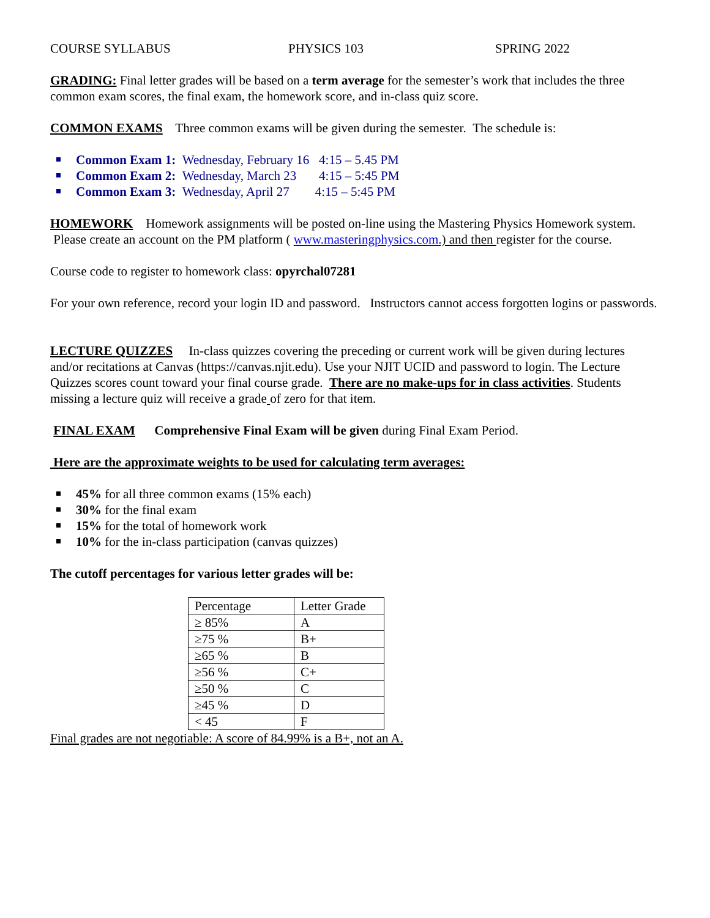COURSE SYLLABUS PHYSICS 103 SPRING 2022
GRADING: Final letter grades will be based on a term average for the semester’s work that includes the three common exam scores, the final exam, the homework score, and in-class quiz score.
COMMON EXAMS Three common exams will be given during the semester. The schedule is:
Common Exam 1: Wednesday, February 16 4:15 – 5.45 PM
Common Exam 2: Wednesday, March 23 4:15 – 5:45 PM
Common Exam 3: Wednesday, April 27 4:15 – 5:45 PM
HOMEWORK Homework assignments will be posted on-line using the Mastering Physics Homework system. Please create an account on the PM platform ( www.masteringphysics.com.) and then register for the course.
Course code to register to homework class: opyrchal07281
For your own reference, record your login ID and password. Instructors cannot access forgotten logins or passwords.
LECTURE QUIZZES In-class quizzes covering the preceding or current work will be given during lectures and/or recitations at Canvas (https://canvas.njit.edu). Use your NJIT UCID and password to login. The Lecture Quizzes scores count toward your final course grade. There are no make-ups for in class activities. Students missing a lecture quiz will receive a grade of zero for that item.
FINAL EXAM Comprehensive Final Exam will be given during Final Exam Period.
Here are the approximate weights to be used for calculating term averages:
45% for all three common exams (15% each)
30% for the final exam
15% for the total of homework work
10% for the in-class participation (canvas quizzes)
The cutoff percentages for various letter grades will be:
| Percentage | Letter Grade |
| ≥ 85% | A |
| ≥75 % | B+ |
| ≥65 % | B |
| ≥56 % | C+ |
| ≥50 % | C |
| ≥45 % | D |
| < 45 | F |
Final grades are not negotiable: A score of 84.99% is a B+, not an A.